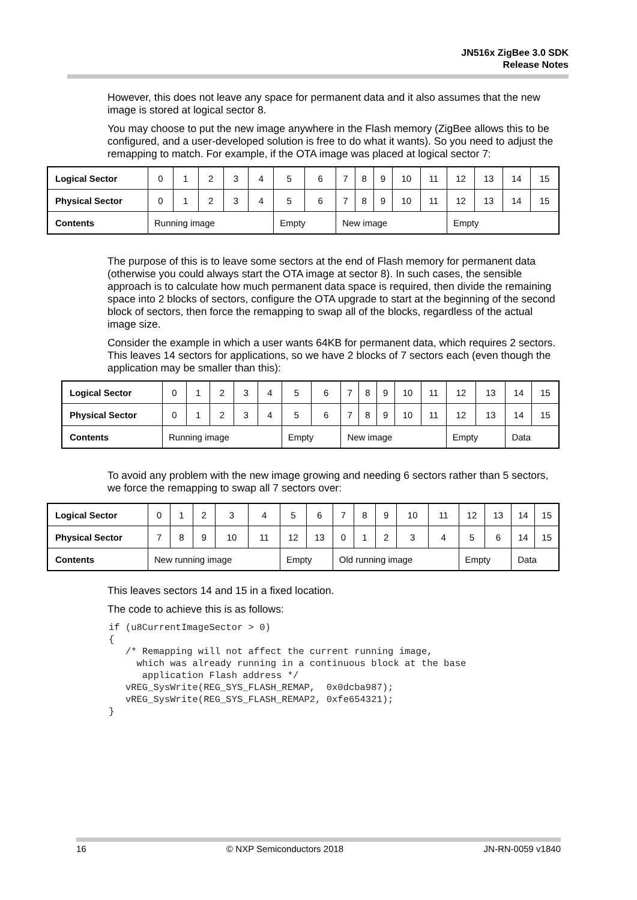JN516x ZigBee 3.0 SDK
Release Notes
However, this does not leave any space for permanent data and it also assumes that the new image is stored at logical sector 8.
You may choose to put the new image anywhere in the Flash memory (ZigBee allows this to be configured, and a user-developed solution is free to do what it wants). So you need to adjust the remapping to match. For example, if the OTA image was placed at logical sector 7:
| Logical Sector | 0 | 1 | 2 | 3 | 4 | 5 | 6 | 7 | 8 | 9 | 10 | 11 | 12 | 13 | 14 | 15 |
| Physical Sector | 0 | 1 | 2 | 3 | 4 | 5 | 6 | 7 | 8 | 9 | 10 | 11 | 12 | 13 | 14 | 15 |
| Contents | Running image | | | | | Empty | | New image | | | | | Empty | | | |
The purpose of this is to leave some sectors at the end of Flash memory for permanent data (otherwise you could always start the OTA image at sector 8). In such cases, the sensible approach is to calculate how much permanent data space is required, then divide the remaining space into 2 blocks of sectors, configure the OTA upgrade to start at the beginning of the second block of sectors, then force the remapping to swap all of the blocks, regardless of the actual image size.
Consider the example in which a user wants 64KB for permanent data, which requires 2 sectors. This leaves 14 sectors for applications, so we have 2 blocks of 7 sectors each (even though the application may be smaller than this):
| Logical Sector | 0 | 1 | 2 | 3 | 4 | 5 | 6 | 7 | 8 | 9 | 10 | 11 | 12 | 13 | 14 | 15 |
| Physical Sector | 0 | 1 | 2 | 3 | 4 | 5 | 6 | 7 | 8 | 9 | 10 | 11 | 12 | 13 | 14 | 15 |
| Contents | Running image | | | | | Empty | | New image | | | | | Empty | | Data | |
To avoid any problem with the new image growing and needing 6 sectors rather than 5 sectors, we force the remapping to swap all 7 sectors over:
| Logical Sector | 0 | 1 | 2 | 3 | 4 | 5 | 6 | 7 | 8 | 9 | 10 | 11 | 12 | 13 | 14 | 15 |
| Physical Sector | 7 | 8 | 9 | 10 | 11 | 12 | 13 | 0 | 1 | 2 | 3 | 4 | 5 | 6 | 14 | 15 |
| Contents | New running image | | | | | Empty | | Old running image | | | | | Empty | | Data | |
This leaves sectors 14 and 15 in a fixed location.
The code to achieve this is as follows:
if (u8CurrentImageSector > 0)
{
   /* Remapping will not affect the current running image,
     which was already running in a continuous block at the base
      application Flash address */
   vREG_SysWrite(REG_SYS_FLASH_REMAP,  0x0dcba987);
   vREG_SysWrite(REG_SYS_FLASH_REMAP2, 0xfe654321);
}
16 © NXP Semiconductors 2018 JN-RN-0059 v1840